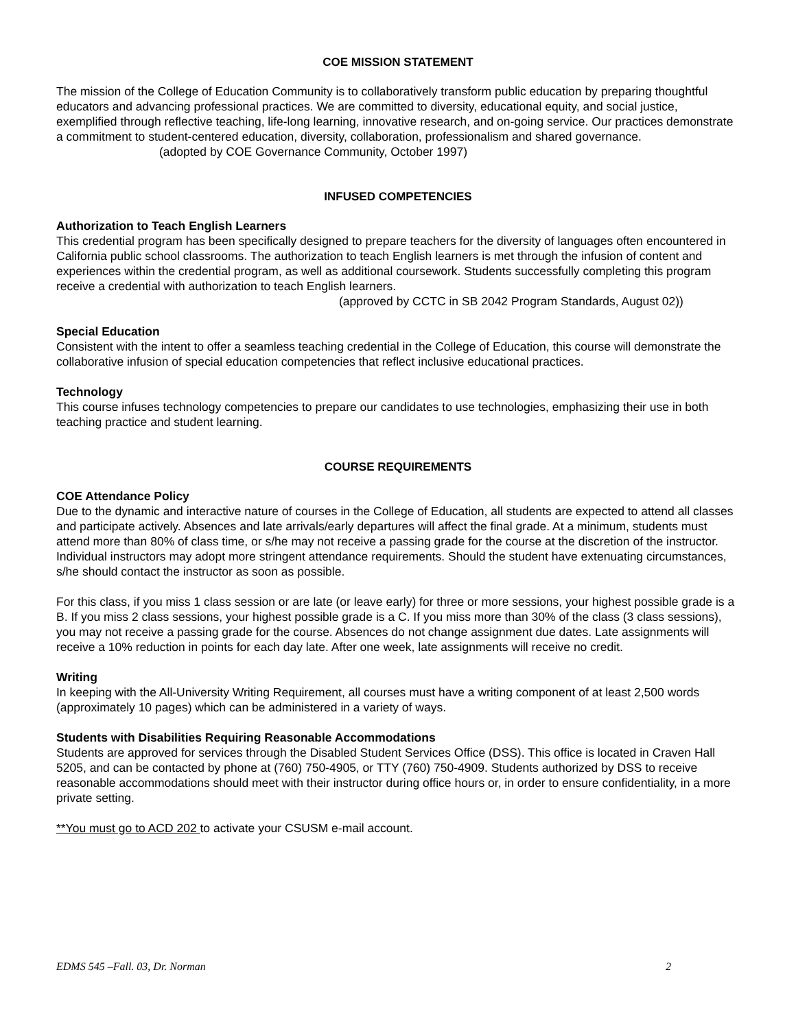COE MISSION STATEMENT
The mission of the College of Education Community is to collaboratively transform public education by preparing thoughtful educators and advancing professional practices. We are committed to diversity, educational equity, and social justice, exemplified through reflective teaching, life-long learning, innovative research, and on-going service. Our practices demonstrate a commitment to student-centered education, diversity, collaboration, professionalism and shared governance. (adopted by COE Governance Community, October 1997)
INFUSED COMPETENCIES
Authorization to Teach English Learners
This credential program has been specifically designed to prepare teachers for the diversity of languages often encountered in California public school classrooms. The authorization to teach English learners is met through the infusion of content and experiences within the credential program, as well as additional coursework. Students successfully completing this program receive a credential with authorization to teach English learners.
(approved by CCTC in SB 2042 Program Standards, August 02))
Special Education
Consistent with the intent to offer a seamless teaching credential in the College of Education, this course will demonstrate the collaborative infusion of special education competencies that reflect inclusive educational practices.
Technology
This course infuses technology competencies to prepare our candidates to use technologies, emphasizing their use in both teaching practice and student learning.
COURSE REQUIREMENTS
COE Attendance Policy
Due to the dynamic and interactive nature of courses in the College of Education, all students are expected to attend all classes and participate actively. Absences and late arrivals/early departures will affect the final grade. At a minimum, students must attend more than 80% of class time, or s/he may not receive a passing grade for the course at the discretion of the instructor. Individual instructors may adopt more stringent attendance requirements. Should the student have extenuating circumstances, s/he should contact the instructor as soon as possible.
For this class, if you miss 1 class session or are late (or leave early) for three or more sessions, your highest possible grade is a B. If you miss 2 class sessions, your highest possible grade is a C. If you miss more than 30% of the class (3 class sessions), you may not receive a passing grade for the course. Absences do not change assignment due dates. Late assignments will receive a 10% reduction in points for each day late. After one week, late assignments will receive no credit.
Writing
In keeping with the All-University Writing Requirement, all courses must have a writing component of at least 2,500 words (approximately 10 pages) which can be administered in a variety of ways.
Students with Disabilities Requiring Reasonable Accommodations
Students are approved for services through the Disabled Student Services Office (DSS). This office is located in Craven Hall 5205, and can be contacted by phone at (760) 750-4905, or TTY (760) 750-4909. Students authorized by DSS to receive reasonable accommodations should meet with their instructor during office hours or, in order to ensure confidentiality, in a more private setting.
**You must go to ACD 202 to activate your CSUSM e-mail account.
EDMS 545 –Fall. 03, Dr. Norman 2